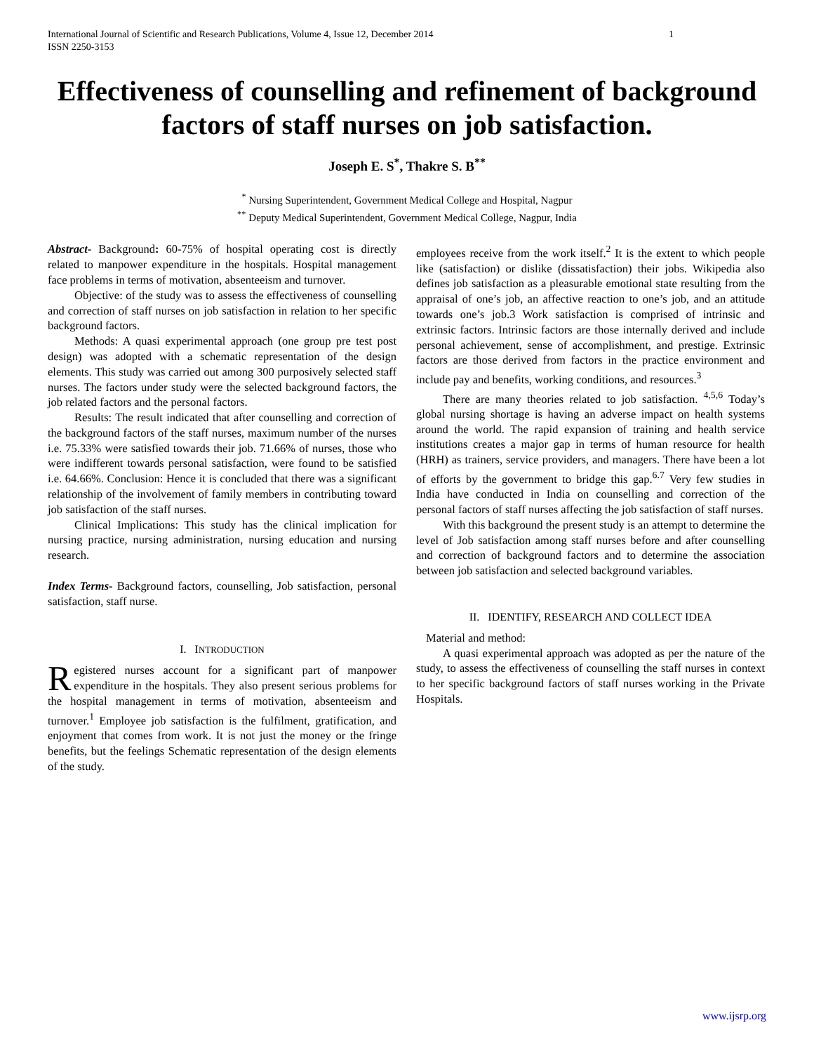International Journal of Scientific and Research Publications, Volume 4, Issue 12, December 2014
ISSN 2250-3153 1
Effectiveness of counselling and refinement of background factors of staff nurses on job satisfaction.
Joseph E. S<sup>*</sup>, Thakre S. B<sup>**</sup>
<sup>*</sup> Nursing Superintendent, Government Medical College and Hospital, Nagpur
<sup>**</sup> Deputy Medical Superintendent, Government Medical College, Nagpur, India
Abstract- Background: 60-75% of hospital operating cost is directly related to manpower expenditure in the hospitals. Hospital management face problems in terms of motivation, absenteeism and turnover.
Objective: of the study was to assess the effectiveness of counselling and correction of staff nurses on job satisfaction in relation to her specific background factors.
Methods: A quasi experimental approach (one group pre test post design) was adopted with a schematic representation of the design elements. This study was carried out among 300 purposively selected staff nurses. The factors under study were the selected background factors, the job related factors and the personal factors.
Results: The result indicated that after counselling and correction of the background factors of the staff nurses, maximum number of the nurses i.e. 75.33% were satisfied towards their job. 71.66% of nurses, those who were indifferent towards personal satisfaction, were found to be satisfied i.e. 64.66%. Conclusion: Hence it is concluded that there was a significant relationship of the involvement of family members in contributing toward job satisfaction of the staff nurses.
Clinical Implications: This study has the clinical implication for nursing practice, nursing administration, nursing education and nursing research.
Index Terms- Background factors, counselling, Job satisfaction, personal satisfaction, staff nurse.
I. INTRODUCTION
Registered nurses account for a significant part of manpower expenditure in the hospitals. They also present serious problems for the hospital management in terms of motivation, absenteeism and turnover.<sup>1</sup> Employee job satisfaction is the fulfilment, gratification, and enjoyment that comes from work. It is not just the money or the fringe benefits, but the feelings Schematic representation of the design elements of the study.
employees receive from the work itself.<sup>2</sup> It is the extent to which people like (satisfaction) or dislike (dissatisfaction) their jobs. Wikipedia also defines job satisfaction as a pleasurable emotional state resulting from the appraisal of one’s job, an affective reaction to one’s job, and an attitude towards one’s job.3 Work satisfaction is comprised of intrinsic and extrinsic factors. Intrinsic factors are those internally derived and include personal achievement, sense of accomplishment, and prestige. Extrinsic factors are those derived from factors in the practice environment and include pay and benefits, working conditions, and resources.<sup>3</sup>
There are many theories related to job satisfaction. <sup>4,5,6</sup> Today’s global nursing shortage is having an adverse impact on health systems around the world. The rapid expansion of training and health service institutions creates a major gap in terms of human resource for health (HRH) as trainers, service providers, and managers. There have been a lot of efforts by the government to bridge this gap.<sup>6.7</sup> Very few studies in India have conducted in India on counselling and correction of the personal factors of staff nurses affecting the job satisfaction of staff nurses.
With this background the present study is an attempt to determine the level of Job satisfaction among staff nurses before and after counselling and correction of background factors and to determine the association between job satisfaction and selected background variables.
II. IDENTIFY, RESEARCH AND COLLECT IDEA
Material and method:
A quasi experimental approach was adopted as per the nature of the study, to assess the effectiveness of counselling the staff nurses in context to her specific background factors of staff nurses working in the Private Hospitals.
www.ijsrp.org